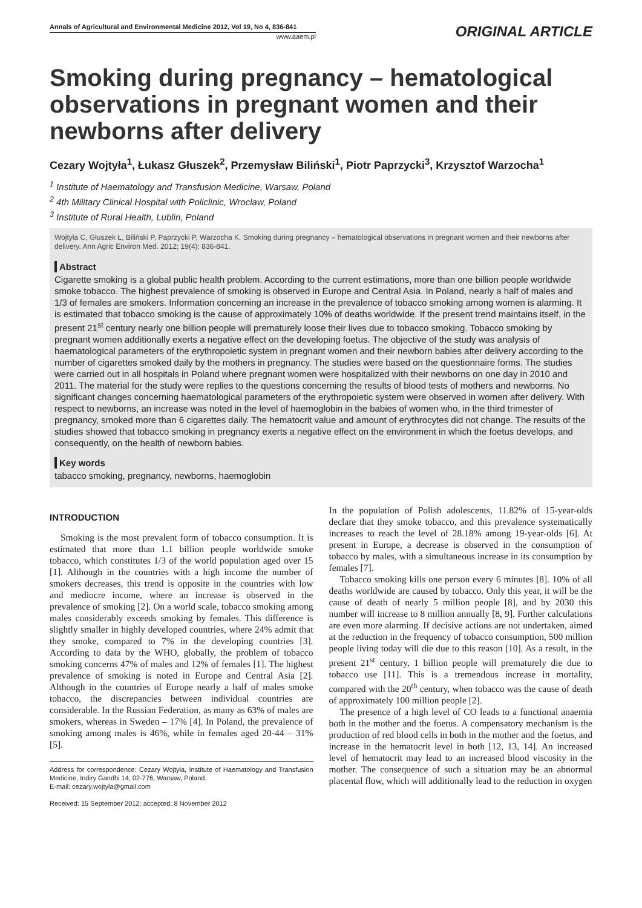Annals of Agricultural and Environmental Medicine 2012, Vol 19, No 4, 836-841
www.aaem.pl
ORIGINAL ARTICLE
Smoking during pregnancy – hematological observations in pregnant women and their newborns after delivery
Cezary Wojtyła<sup>1</sup>, Łukasz Głuszek<sup>2</sup>, Przemysław Biliński<sup>1</sup>, Piotr Paprzycki<sup>3</sup>, Krzysztof Warzocha<sup>1</sup>
<sup>1</sup> Institute of Haematology and Transfusion Medicine, Warsaw, Poland
<sup>2</sup> 4th Military Clinical Hospital with Policlinic, Wroclaw, Poland
<sup>3</sup> Institute of Rural Health, Lublin, Poland
Wojtyła C, Głuszek Ł, Biliński P, Paprzycki P, Warzocha K. Smoking during pregnancy – hematological observations in pregnant women and their newborns after delivery. Ann Agric Environ Med. 2012; 19(4): 836-841.
Abstract
Cigarette smoking is a global public health problem. According to the current estimations, more than one billion people worldwide smoke tobacco. The highest prevalence of smoking is observed in Europe and Central Asia. In Poland, nearly a half of males and 1/3 of females are smokers. Information concerning an increase in the prevalence of tobacco smoking among women is alarming. It is estimated that tobacco smoking is the cause of approximately 10% of deaths worldwide. If the present trend maintains itself, in the present 21<sup>st</sup> century nearly one billion people will prematurely loose their lives due to tobacco smoking. Tobacco smoking by pregnant women additionally exerts a negative effect on the developing foetus. The objective of the study was analysis of haematological parameters of the erythropoietic system in pregnant women and their newborn babies after delivery according to the number of cigarettes smoked daily by the mothers in pregnancy. The studies were based on the questionnaire forms. The studies were carried out in all hospitals in Poland where pregnant women were hospitalized with their newborns on one day in 2010 and 2011. The material for the study were replies to the questions concerning the results of blood tests of mothers and newborns. No significant changes concerning haematological parameters of the erythropoietic system were observed in women after delivery. With respect to newborns, an increase was noted in the level of haemoglobin in the babies of women who, in the third trimester of pregnancy, smoked more than 6 cigarettes daily. The hematocrit value and amount of erythrocytes did not change. The results of the studies showed that tobacco smoking in pregnancy exerts a negative effect on the environment in which the foetus develops, and consequently, on the health of newborn babies.
Key words
tabacco smoking, pregnancy, newborns, haemoglobin
INTRODUCTION
Smoking is the most prevalent form of tobacco consumption. It is estimated that more than 1.1 billion people worldwide smoke tobacco, which constitutes 1/3 of the world population aged over 15 [1]. Although in the countries with a high income the number of smokers decreases, this trend is opposite in the countries with low and mediocre income, where an increase is observed in the prevalence of smoking [2]. On a world scale, tobacco smoking among males considerably exceeds smoking by females. This difference is slightly smaller in highly developed countries, where 24% admit that they smoke, compared to 7% in the developing countries [3]. According to data by the WHO, globally, the problem of tobacco smoking concerns 47% of males and 12% of females [1]. The highest prevalence of smoking is noted in Europe and Central Asia [2]. Although in the countries of Europe nearly a half of males smoke tobacco, the discrepancies between individual countries are considerable. In the Russian Federation, as many as 63% of males are smokers, whereas in Sweden – 17% [4]. In Poland, the prevalence of smoking among males is 46%, while in females aged 20-44 – 31% [5].
Address for correspondence: Cezary Wojtyła, Institute of Haematology and Transfusion Medicine, Indiry Gandhi 14, 02-776, Warsaw, Poland.
E-mail: cezary.wojtyla@gmail.com
Received: 15 September 2012; accepted: 8 November 2012
In the population of Polish adolescents, 11.82% of 15-year-olds declare that they smoke tobacco, and this prevalence systematically increases to reach the level of 28.18% among 19-year-olds [6]. At present in Europe, a decrease is observed in the consumption of tobacco by males, with a simultaneous increase in its consumption by females [7].
Tobacco smoking kills one person every 6 minutes [8]. 10% of all deaths worldwide are caused by tobacco. Only this year, it will be the cause of death of nearly 5 million people [8], and by 2030 this number will increase to 8 million annually [8, 9]. Further calculations are even more alarming. If decisive actions are not undertaken, aimed at the reduction in the frequency of tobacco consumption, 500 million people living today will die due to this reason [10]. As a result, in the present 21<sup>st</sup> century, 1 billion people will prematurely die due to tobacco use [11]. This is a tremendous increase in mortality, compared with the 20<sup>th</sup> century, when tobacco was the cause of death of approximately 100 million people [2].
The presence of a high level of CO leads to a functional anaemia both in the mother and the foetus. A compensatory mechanism is the production of red blood cells in both in the mother and the foetus, and increase in the hematocrit level in both [12, 13, 14]. An increased level of hematocrit may lead to an increased blood viscosity in the mother. The consequence of such a situation may be an abnormal placental flow, which will additionally lead to the reduction in oxygen